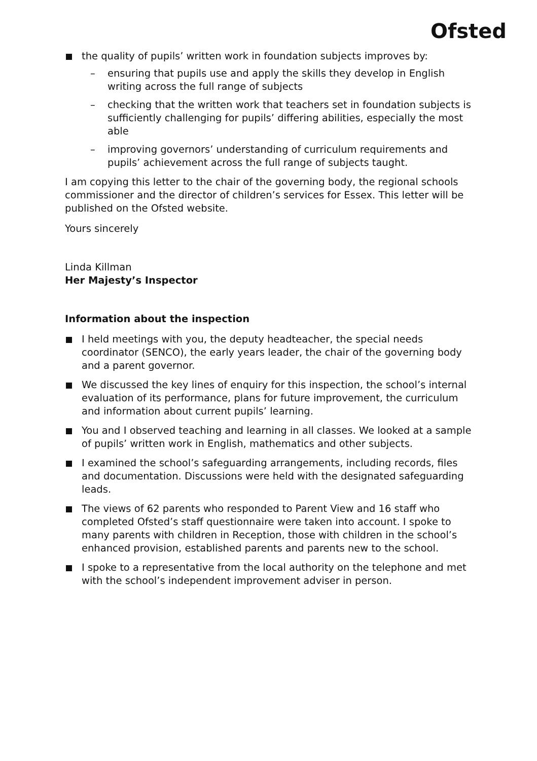Ofsted
the quality of pupils’ written work in foundation subjects improves by:
– ensuring that pupils use and apply the skills they develop in English writing across the full range of subjects
– checking that the written work that teachers set in foundation subjects is sufficiently challenging for pupils’ differing abilities, especially the most able
– improving governors’ understanding of curriculum requirements and pupils’ achievement across the full range of subjects taught.
I am copying this letter to the chair of the governing body, the regional schools commissioner and the director of children’s services for Essex. This letter will be published on the Ofsted website.
Yours sincerely
Linda Killman
Her Majesty’s Inspector
Information about the inspection
I held meetings with you, the deputy headteacher, the special needs coordinator (SENCO), the early years leader, the chair of the governing body and a parent governor.
We discussed the key lines of enquiry for this inspection, the school’s internal evaluation of its performance, plans for future improvement, the curriculum and information about current pupils’ learning.
You and I observed teaching and learning in all classes. We looked at a sample of pupils’ written work in English, mathematics and other subjects.
I examined the school’s safeguarding arrangements, including records, files and documentation. Discussions were held with the designated safeguarding leads.
The views of 62 parents who responded to Parent View and 16 staff who completed Ofsted’s staff questionnaire were taken into account. I spoke to many parents with children in Reception, those with children in the school’s enhanced provision, established parents and parents new to the school.
I spoke to a representative from the local authority on the telephone and met with the school’s independent improvement adviser in person.